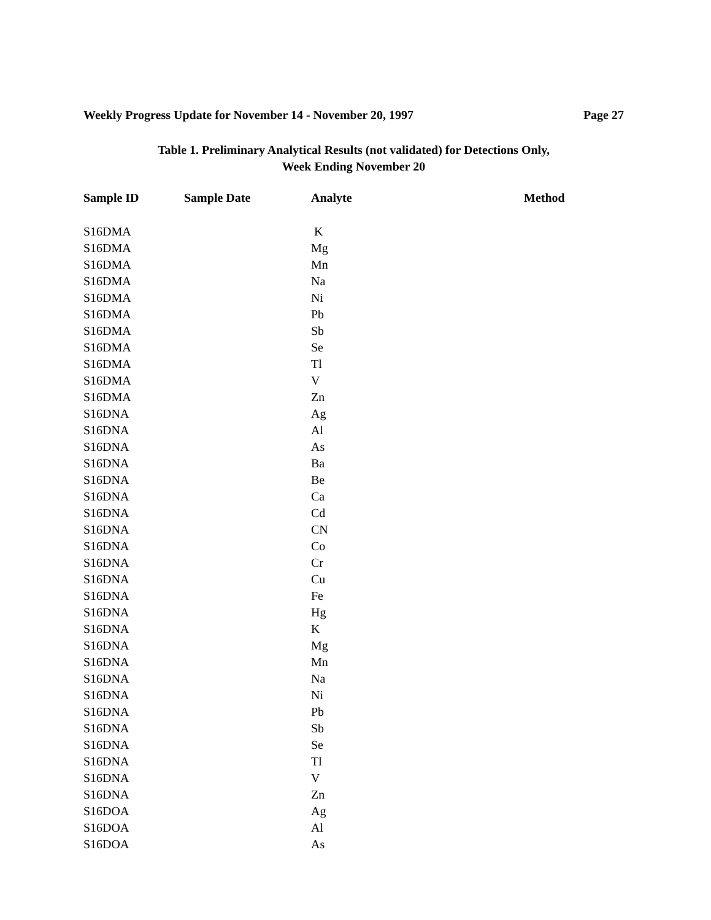Weekly Progress Update for November 14 - November 20, 1997 Page 27
Table 1. Preliminary Analytical Results (not validated) for Detections Only,
Week Ending November 20
| Sample ID | Sample Date | Analyte | Method |
| --- | --- | --- | --- |
| S16DMA | | K | |
| S16DMA | | Mg | |
| S16DMA | | Mn | |
| S16DMA | | Na | |
| S16DMA | | Ni | |
| S16DMA | | Pb | |
| S16DMA | | Sb | |
| S16DMA | | Se | |
| S16DMA | | Tl | |
| S16DMA | | V | |
| S16DMA | | Zn | |
| S16DNA | | Ag | |
| S16DNA | | Al | |
| S16DNA | | As | |
| S16DNA | | Ba | |
| S16DNA | | Be | |
| S16DNA | | Ca | |
| S16DNA | | Cd | |
| S16DNA | | CN | |
| S16DNA | | Co | |
| S16DNA | | Cr | |
| S16DNA | | Cu | |
| S16DNA | | Fe | |
| S16DNA | | Hg | |
| S16DNA | | K | |
| S16DNA | | Mg | |
| S16DNA | | Mn | |
| S16DNA | | Na | |
| S16DNA | | Ni | |
| S16DNA | | Pb | |
| S16DNA | | Sb | |
| S16DNA | | Se | |
| S16DNA | | Tl | |
| S16DNA | | V | |
| S16DNA | | Zn | |
| S16DOA | | Ag | |
| S16DOA | | Al | |
| S16DOA | | As | |